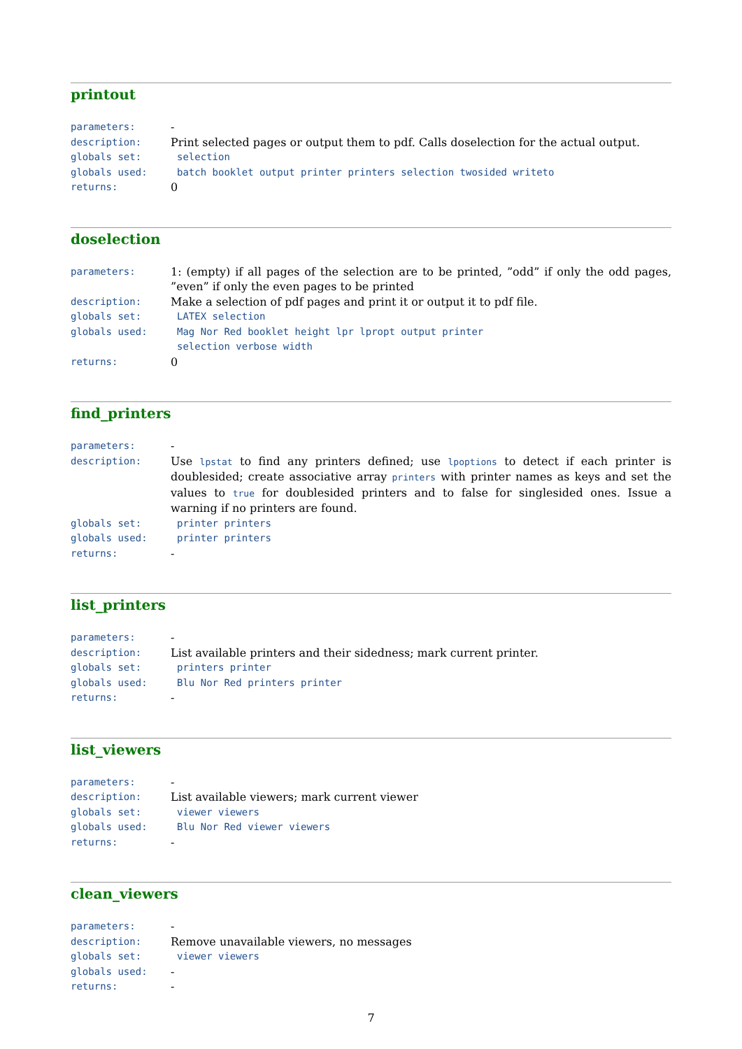printout
parameters: -
description: Print selected pages or output them to pdf. Calls doselection for the actual output.
globals set: selection
globals used: batch booklet output printer printers selection twosided writeto
returns: 0
doselection
parameters: 1: (empty) if all pages of the selection are to be printed, ”odd” if only the odd pages, ”even” if only the even pages to be printed
description: Make a selection of pdf pages and print it or output it to pdf file.
globals set: LATEX selection
globals used: Mag Nor Red booklet height lpr lpropt output printer
selection verbose width
returns: 0
find_printers
parameters: -
description: Use lpstat to find any printers defined; use lpoptions to detect if each printer is doublesided; create associative array printers with printer names as keys and set the values to true for doublesided printers and to false for singlesided ones. Issue a warning if no printers are found.
globals set: printer printers
globals used: printer printers
returns: -
list_printers
parameters: -
description: List available printers and their sidedness; mark current printer.
globals set: printers printer
globals used: Blu Nor Red printers printer
returns: -
list_viewers
parameters: -
description: List available viewers; mark current viewer
globals set: viewer viewers
globals used: Blu Nor Red viewer viewers
returns: -
clean_viewers
parameters: -
description: Remove unavailable viewers, no messages
globals set: viewer viewers
globals used: -
returns: -
7